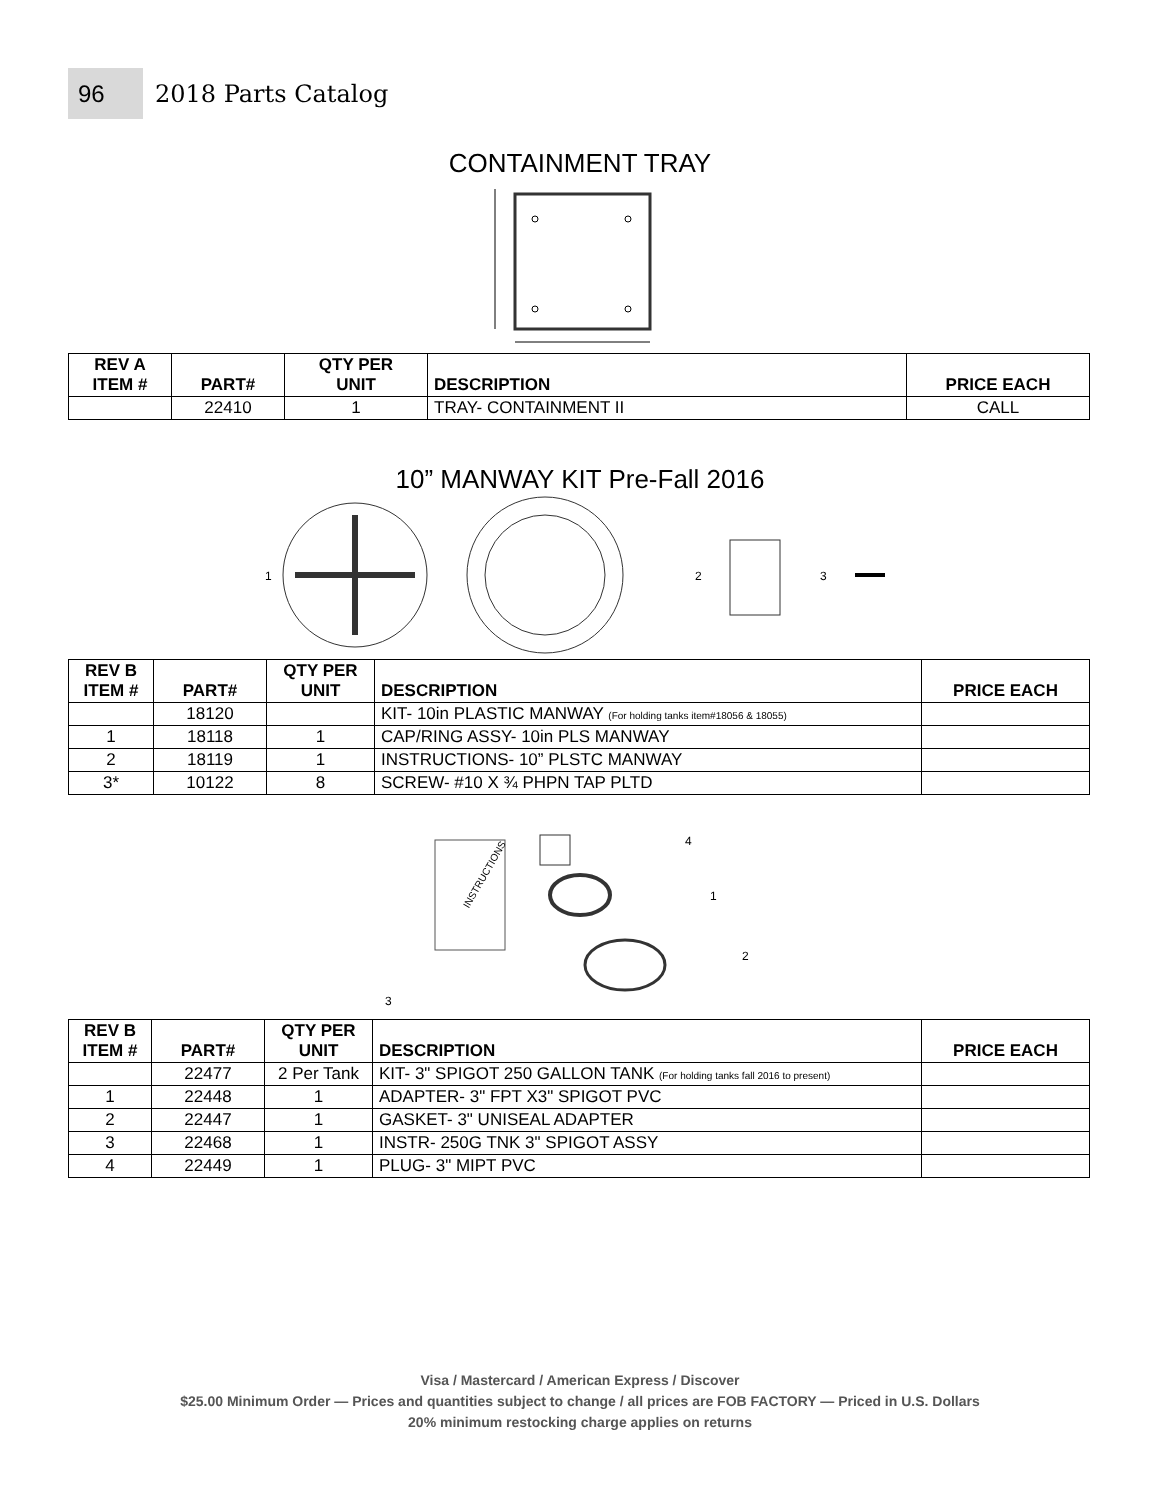96
2018 Parts Catalog
CONTAINMENT TRAY
| REV A ITEM # | PART# | QTY PER UNIT | DESCRIPTION | PRICE EACH |
| --- | --- | --- | --- | --- |
| | 22410 | 1 | TRAY- CONTAINMENT II | CALL |
10” MANWAY KIT Pre-Fall 2016
1
2
3
| REV B ITEM # | PART# | QTY PER UNIT | DESCRIPTION | PRICE EACH |
| --- | --- | --- | --- | --- |
| | 18120 | | KIT- 10in PLASTIC MANWAY (For holding tanks item#18056 & 18055) | |
| 1 | 18118 | 1 | CAP/RING ASSY- 10in PLS MANWAY | |
| 2 | 18119 | 1 | INSTRUCTIONS- 10” PLSTC MANWAY | |
| 3* | 10122 | 8 | SCREW- #10 X ¾ PHPN TAP PLTD | |
INSTRUCTIONS
4
1
2
3
| REV B ITEM # | PART# | QTY PER UNIT | DESCRIPTION | PRICE EACH |
| --- | --- | --- | --- | --- |
| | 22477 | 2 Per Tank | KIT- 3" SPIGOT 250 GALLON TANK (For holding tanks fall 2016 to present) | |
| 1 | 22448 | 1 | ADAPTER- 3" FPT X3" SPIGOT PVC | |
| 2 | 22447 | 1 | GASKET- 3" UNISEAL ADAPTER | |
| 3 | 22468 | 1 | INSTR- 250G TNK 3" SPIGOT ASSY | |
| 4 | 22449 | 1 | PLUG- 3" MIPT PVC | |
Visa / Mastercard / American Express / Discover
$25.00 Minimum Order — Prices and quantities subject to change / all prices are FOB FACTORY — Priced in U.S. Dollars
20% minimum restocking charge applies on returns